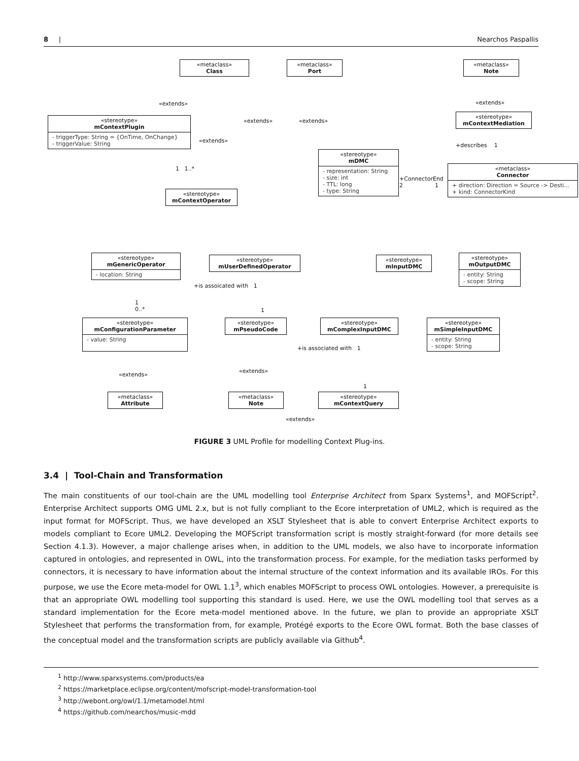8 | Nearchos Paspallis
«metaclass»
Class
«metaclass»
Port
«metaclass»
Note
«extends»
«extends» «extends»
«extends»
«extends»
«stereotype»
mContextPlugin
- triggerType: String = {OnTime, OnChange}
- triggerValue: String
«stereotype»
mContextMediation
+describes 1
«stereotype»
mDMC
- representation: String
- size: int
- TTL: long
- type: String
+ConnectorEnd
2 1
«metaclass»
Connector
+ direction: Direction = Source -> Desti...
+ kind: ConnectorKind
1 1..*
«stereotype»
mContextOperator
«stereotype»
mGenericOperator
- location: String
«stereotype»
mUserDefinedOperator
«stereotype»
mInputDMC
«stereotype»
mOutputDMC
- entity: String
- scope: String
+is assoicated with 1
1
0..*
1
«stereotype»
mConfigurationParameter
- value: String
«stereotype»
mPseudoCode
«stereotype»
mComplexInputDMC
«stereotype»
mSimpleInputDMC
- entity: String
- scope: String
+is associated with 1
«extends»
«extends»
1
«metaclass»
Attribute
«metaclass»
Note
«stereotype»
mContextQuery
«extends»
FIGURE 3 UML Profile for modelling Context Plug-ins.
3.4 | Tool-Chain and Transformation
The main constituents of our tool-chain are the UML modelling tool Enterprise Architect from Sparx Systems<sup>1</sup>, and MOFScript<sup>2</sup>. Enterprise Architect supports OMG UML 2.x, but is not fully compliant to the Ecore interpretation of UML2, which is required as the input format for MOFScript. Thus, we have developed an XSLT Stylesheet that is able to convert Enterprise Architect exports to models compliant to Ecore UML2. Developing the MOFScript transformation script is mostly straight-forward (for more details see Section 4.1.3). However, a major challenge arises when, in addition to the UML models, we also have to incorporate information captured in ontologies, and represented in OWL, into the transformation process. For example, for the mediation tasks performed by connectors, it is necessary to have information about the internal structure of the context information and its available IROs. For this purpose, we use the Ecore meta-model for OWL 1.1<sup>3</sup>, which enables MOFScript to process OWL ontologies. However, a prerequisite is that an appropriate OWL modelling tool supporting this standard is used. Here, we use the OWL modelling tool that serves as a standard implementation for the Ecore meta-model mentioned above. In the future, we plan to provide an appropriate XSLT Stylesheet that performs the transformation from, for example, Protégé exports to the Ecore OWL format. Both the base classes of the conceptual model and the transformation scripts are publicly available via Github<sup>4</sup>.
<sup>1</sup> http://www.sparxsystems.com/products/ea
<sup>2</sup> https://marketplace.eclipse.org/content/mofscript-model-transformation-tool
<sup>3</sup> http://webont.org/owl/1.1/metamodel.html
<sup>4</sup> https://github.com/nearchos/music-mdd